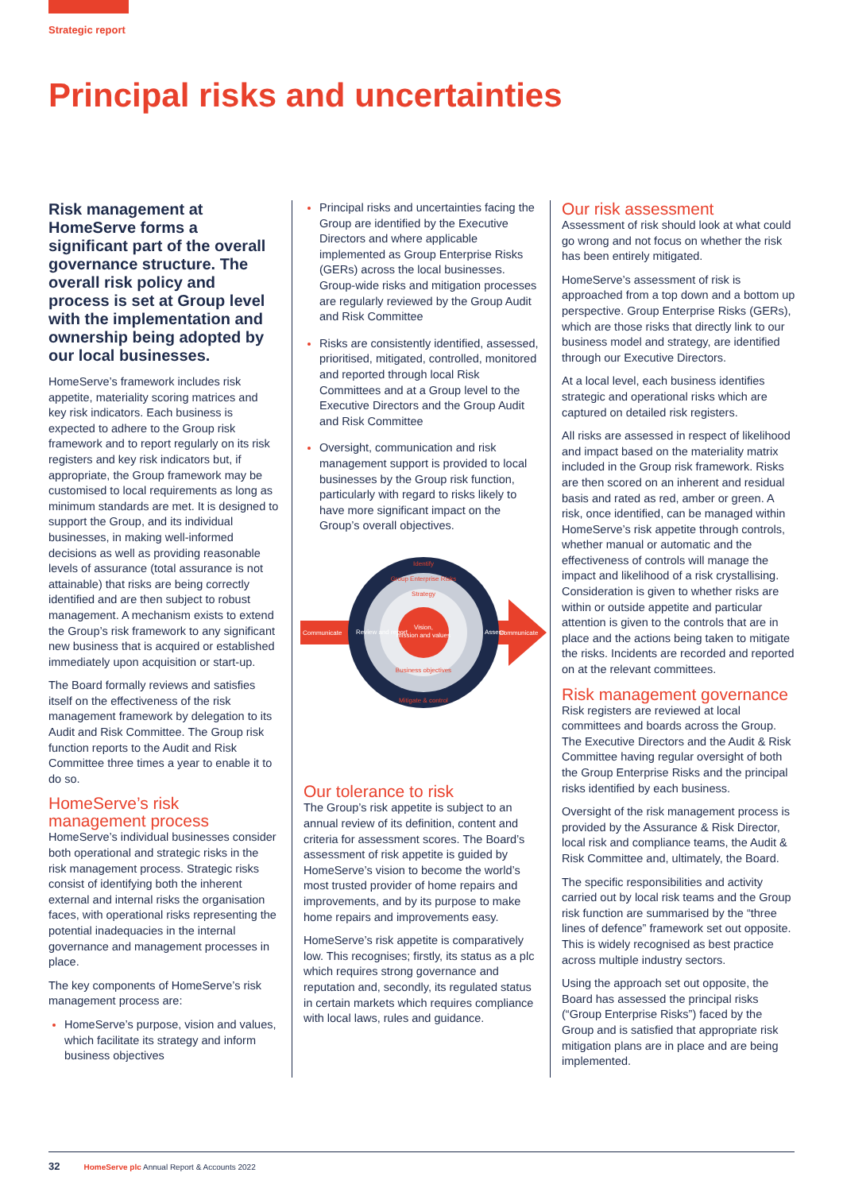Strategic report
Principal risks and uncertainties
Risk management at HomeServe forms a significant part of the overall governance structure. The overall risk policy and process is set at Group level with the implementation and ownership being adopted by our local businesses.
HomeServe’s framework includes risk appetite, materiality scoring matrices and key risk indicators. Each business is expected to adhere to the Group risk framework and to report regularly on its risk registers and key risk indicators but, if appropriate, the Group framework may be customised to local requirements as long as minimum standards are met. It is designed to support the Group, and its individual businesses, in making well-informed decisions as well as providing reasonable levels of assurance (total assurance is not attainable) that risks are being correctly identified and are then subject to robust management. A mechanism exists to extend the Group’s risk framework to any significant new business that is acquired or established immediately upon acquisition or start-up.
The Board formally reviews and satisfies itself on the effectiveness of the risk management framework by delegation to its Audit and Risk Committee. The Group risk function reports to the Audit and Risk Committee three times a year to enable it to do so.
HomeServe’s risk management process
HomeServe’s individual businesses consider both operational and strategic risks in the risk management process. Strategic risks consist of identifying both the inherent external and internal risks the organisation faces, with operational risks representing the potential inadequacies in the internal governance and management processes in place.
The key components of HomeServe’s risk management process are:
HomeServe’s purpose, vision and values, which facilitate its strategy and inform business objectives
Principal risks and uncertainties facing the Group are identified by the Executive Directors and where applicable implemented as Group Enterprise Risks (GERs) across the local businesses. Group-wide risks and mitigation processes are regularly reviewed by the Group Audit and Risk Committee
Risks are consistently identified, assessed, prioritised, mitigated, controlled, monitored and reported through local Risk Committees and at a Group level to the Executive Directors and the Group Audit and Risk Committee
Oversight, communication and risk management support is provided to local businesses by the Group risk function, particularly with regard to risks likely to have more significant impact on the Group’s overall objectives.
Vision,
mission and values
Identify
Group Enterprise Risks
Strategy
Business objectives
Mitigate & control
Review and report
Assess
Communicate
Communicate
Our tolerance to risk
The Group’s risk appetite is subject to an annual review of its definition, content and criteria for assessment scores. The Board’s assessment of risk appetite is guided by HomeServe’s vision to become the world’s most trusted provider of home repairs and improvements, and by its purpose to make home repairs and improvements easy.
HomeServe’s risk appetite is comparatively low. This recognises; firstly, its status as a plc which requires strong governance and reputation and, secondly, its regulated status in certain markets which requires compliance with local laws, rules and guidance.
Our risk assessment
Assessment of risk should look at what could go wrong and not focus on whether the risk has been entirely mitigated.
HomeServe’s assessment of risk is approached from a top down and a bottom up perspective. Group Enterprise Risks (GERs), which are those risks that directly link to our business model and strategy, are identified through our Executive Directors.
At a local level, each business identifies strategic and operational risks which are captured on detailed risk registers.
All risks are assessed in respect of likelihood and impact based on the materiality matrix included in the Group risk framework. Risks are then scored on an inherent and residual basis and rated as red, amber or green. A risk, once identified, can be managed within HomeServe’s risk appetite through controls, whether manual or automatic and the effectiveness of controls will manage the impact and likelihood of a risk crystallising. Consideration is given to whether risks are within or outside appetite and particular attention is given to the controls that are in place and the actions being taken to mitigate the risks. Incidents are recorded and reported on at the relevant committees.
Risk management governance
Risk registers are reviewed at local committees and boards across the Group. The Executive Directors and the Audit & Risk Committee having regular oversight of both the Group Enterprise Risks and the principal risks identified by each business.
Oversight of the risk management process is provided by the Assurance & Risk Director, local risk and compliance teams, the Audit & Risk Committee and, ultimately, the Board.
The specific responsibilities and activity carried out by local risk teams and the Group risk function are summarised by the “three lines of defence” framework set out opposite. This is widely recognised as best practice across multiple industry sectors.
Using the approach set out opposite, the Board has assessed the principal risks (“Group Enterprise Risks”) faced by the Group and is satisfied that appropriate risk mitigation plans are in place and are being implemented.
32 HomeServe plc Annual Report & Accounts 2022